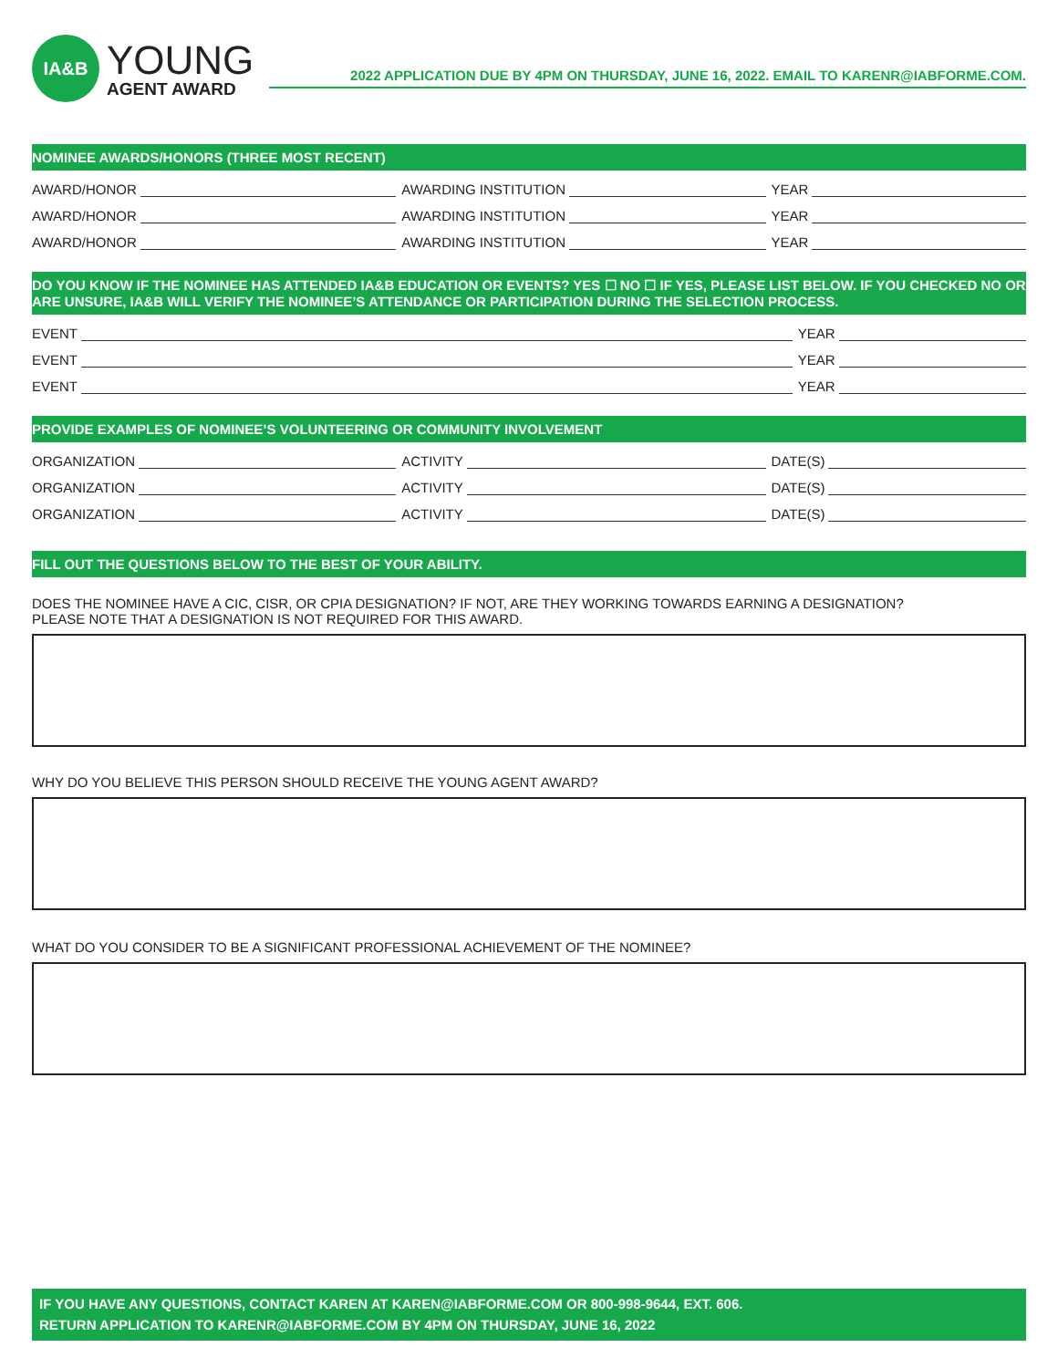IA&B
YOUNG
AGENT AWARD
2022 APPLICATION DUE BY 4PM ON THURSDAY, JUNE 16, 2022. EMAIL TO KARENR@IABFORME.COM.
NOMINEE AWARDS/HONORS (THREE MOST RECENT)
AWARD/HONOR AWARDING INSTITUTION YEAR
AWARD/HONOR AWARDING INSTITUTION YEAR
AWARD/HONOR AWARDING INSTITUTION YEAR
DO YOU KNOW IF THE NOMINEE HAS ATTENDED IA&B EDUCATION OR EVENTS? YES ☐ NO ☐ IF YES, PLEASE LIST BELOW. IF YOU CHECKED NO OR ARE UNSURE, IA&B WILL VERIFY THE NOMINEE’S ATTENDANCE OR PARTICIPATION DURING THE SELECTION PROCESS.
EVENT YEAR
EVENT YEAR
EVENT YEAR
PROVIDE EXAMPLES OF NOMINEE’S VOLUNTEERING OR COMMUNITY INVOLVEMENT
ORGANIZATION ACTIVITY DATE(S)
ORGANIZATION ACTIVITY DATE(S)
ORGANIZATION ACTIVITY DATE(S)
FILL OUT THE QUESTIONS BELOW TO THE BEST OF YOUR ABILITY.
DOES THE NOMINEE HAVE A CIC, CISR, OR CPIA DESIGNATION? IF NOT, ARE THEY WORKING TOWARDS EARNING A DESIGNATION?
PLEASE NOTE THAT A DESIGNATION IS NOT REQUIRED FOR THIS AWARD.
WHY DO YOU BELIEVE THIS PERSON SHOULD RECEIVE THE YOUNG AGENT AWARD?
WHAT DO YOU CONSIDER TO BE A SIGNIFICANT PROFESSIONAL ACHIEVEMENT OF THE NOMINEE?
IF YOU HAVE ANY QUESTIONS, CONTACT KAREN AT KAREN@IABFORME.COM OR 800-998-9644, EXT. 606.
RETURN APPLICATION TO KARENR@IABFORME.COM BY 4PM ON THURSDAY, JUNE 16, 2022